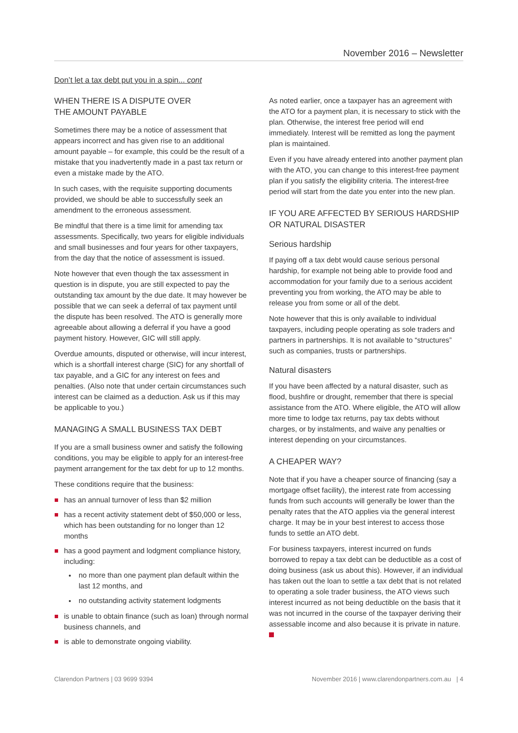November 2016 – Newsletter
Don’t let a tax debt put you in a spin... cont
WHEN THERE IS A DISPUTE OVER
THE AMOUNT PAYABLE
Sometimes there may be a notice of assessment that appears incorrect and has given rise to an additional amount payable – for example, this could be the result of a mistake that you inadvertently made in a past tax return or even a mistake made by the ATO.
In such cases, with the requisite supporting documents provided, we should be able to successfully seek an amendment to the erroneous assessment.
Be mindful that there is a time limit for amending tax assessments. Specifically, two years for eligible individuals and small businesses and four years for other taxpayers, from the day that the notice of assessment is issued.
Note however that even though the tax assessment in question is in dispute, you are still expected to pay the outstanding tax amount by the due date. It may however be possible that we can seek a deferral of tax payment until the dispute has been resolved. The ATO is generally more agreeable about allowing a deferral if you have a good payment history. However, GIC will still apply.
Overdue amounts, disputed or otherwise, will incur interest, which is a shortfall interest charge (SIC) for any shortfall of tax payable, and a GIC for any interest on fees and penalties. (Also note that under certain circumstances such interest can be claimed as a deduction. Ask us if this may be applicable to you.)
MANAGING A SMALL BUSINESS TAX DEBT
If you are a small business owner and satisfy the following conditions, you may be eligible to apply for an interest-free payment arrangement for the tax debt for up to 12 months.
These conditions require that the business:
has an annual turnover of less than $2 million
has a recent activity statement debt of $50,000 or less, which has been outstanding for no longer than 12 months
has a good payment and lodgment compliance history, including:
no more than one payment plan default within the last 12 months, and
no outstanding activity statement lodgments
is unable to obtain finance (such as loan) through normal business channels, and
is able to demonstrate ongoing viability.
As noted earlier, once a taxpayer has an agreement with the ATO for a payment plan, it is necessary to stick with the plan. Otherwise, the interest free period will end immediately. Interest will be remitted as long the payment plan is maintained.
Even if you have already entered into another payment plan with the ATO, you can change to this interest-free payment plan if you satisfy the eligibility criteria. The interest-free period will start from the date you enter into the new plan.
IF YOU ARE AFFECTED BY SERIOUS HARDSHIP OR NATURAL DISASTER
Serious hardship
If paying off a tax debt would cause serious personal hardship, for example not being able to provide food and accommodation for your family due to a serious accident preventing you from working, the ATO may be able to release you from some or all of the debt.
Note however that this is only available to individual taxpayers, including people operating as sole traders and partners in partnerships. It is not available to “structures” such as companies, trusts or partnerships.
Natural disasters
If you have been affected by a natural disaster, such as flood, bushfire or drought, remember that there is special assistance from the ATO. Where eligible, the ATO will allow more time to lodge tax returns, pay tax debts without charges, or by instalments, and waive any penalties or interest depending on your circumstances.
A CHEAPER WAY?
Note that if you have a cheaper source of financing (say a mortgage offset facility), the interest rate from accessing funds from such accounts will generally be lower than the penalty rates that the ATO applies via the general interest charge. It may be in your best interest to access those funds to settle an ATO debt.
For business taxpayers, interest incurred on funds borrowed to repay a tax debt can be deductible as a cost of doing business (ask us about this). However, if an individual has taken out the loan to settle a tax debt that is not related to operating a sole trader business, the ATO views such interest incurred as not being deductible on the basis that it was not incurred in the course of the taxpayer deriving their assessable income and also because it is private in nature.
Clarendon Partners | 03 9699 9394 November 2016 | www.clarendonpartners.com.au | 4